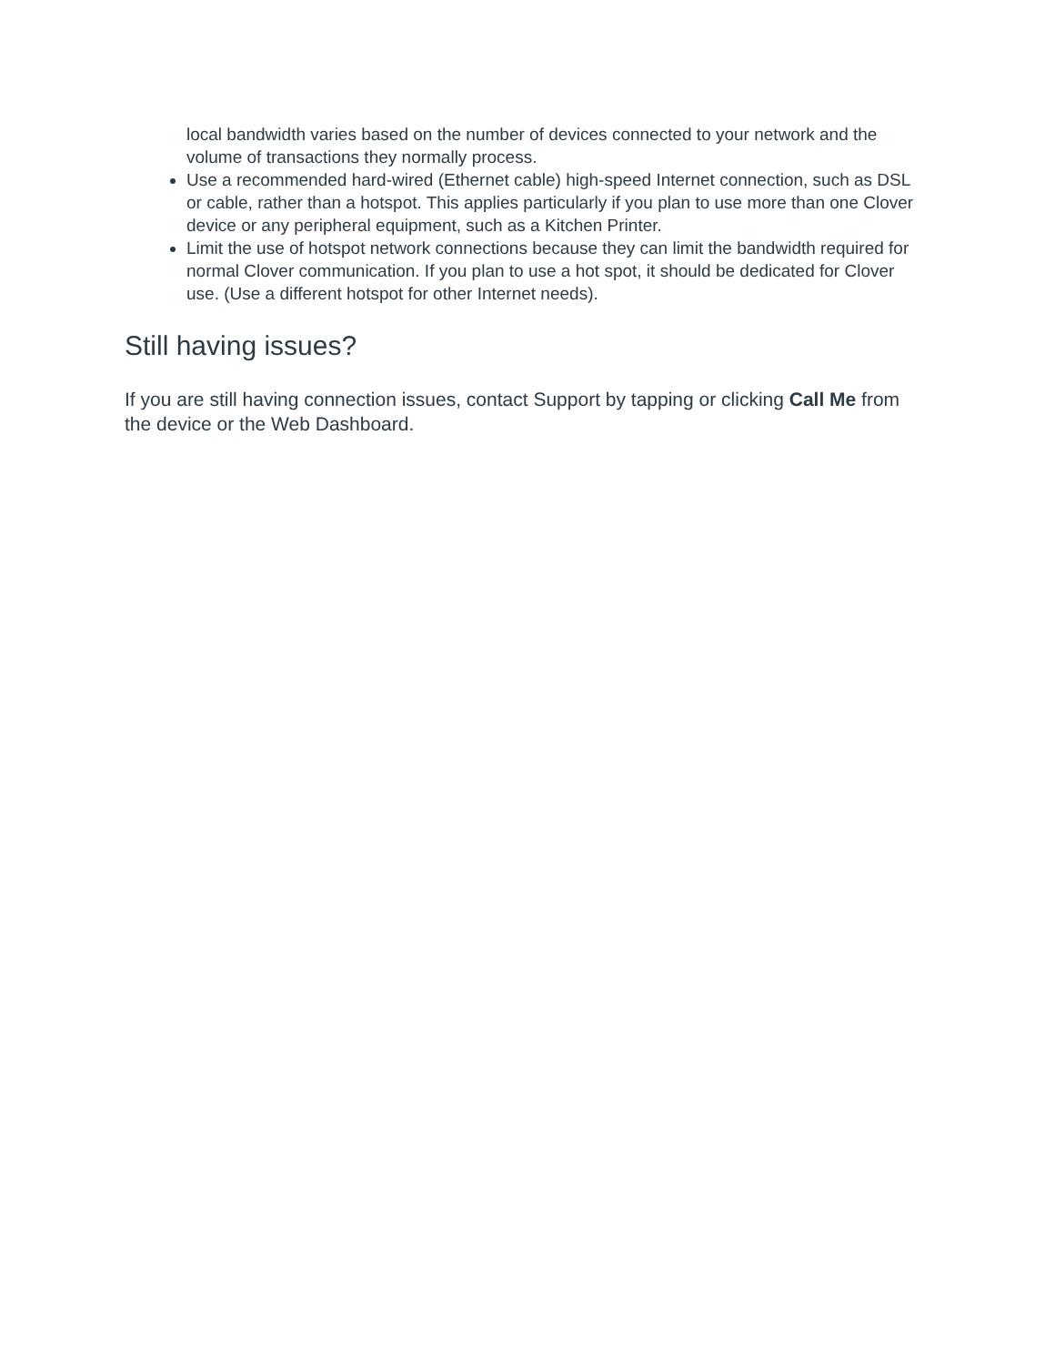local bandwidth varies based on the number of devices connected to your network and the volume of transactions they normally process.
Use a recommended hard-wired (Ethernet cable) high-speed Internet connection, such as DSL or cable, rather than a hotspot. This applies particularly if you plan to use more than one Clover device or any peripheral equipment, such as a Kitchen Printer.
Limit the use of hotspot network connections because they can limit the bandwidth required for normal Clover communication. If you plan to use a hot spot, it should be dedicated for Clover use. (Use a different hotspot for other Internet needs).
Still having issues?
If you are still having connection issues, contact Support by tapping or clicking Call Me from the device or the Web Dashboard.